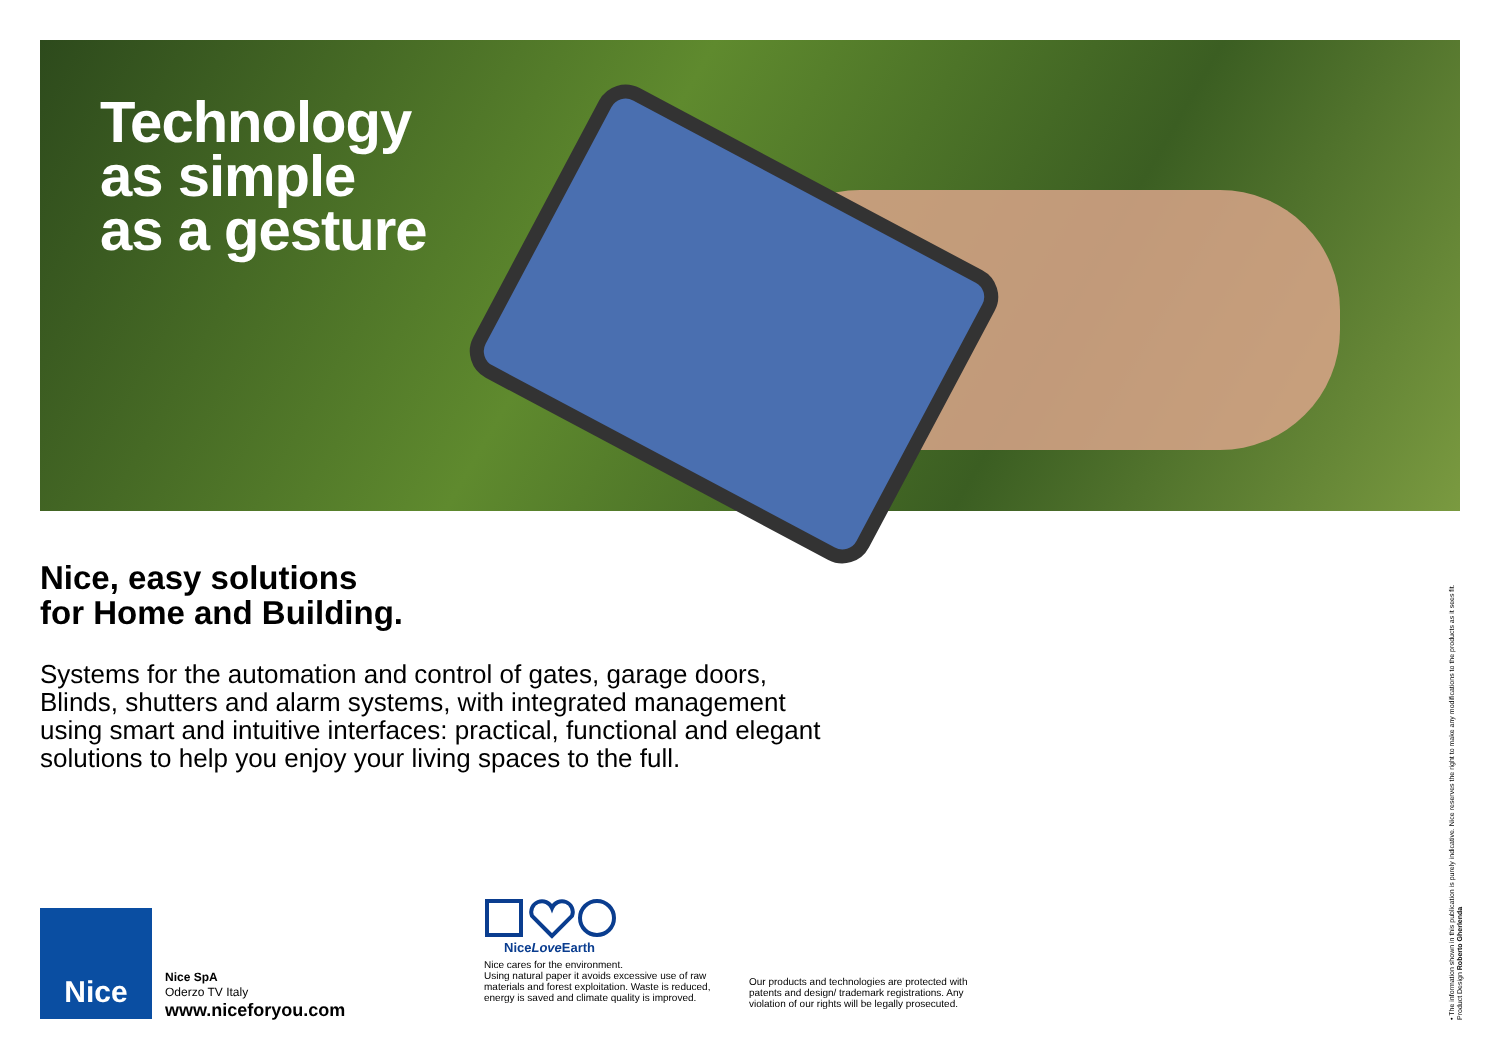Technology
as simple
as a gesture
Nice, easy solutions
for Home and Building.
Systems for the automation and control of gates, garage doors, Blinds, shutters and alarm systems, with integrated management using smart and intuitive interfaces: practical, functional and elegant solutions to help you enjoy your living spaces to the full.
Nice
Nice SpA
Oderzo TV Italy
www.niceforyou.com
NiceLove Earth
Nice cares for the environment.
Using natural paper it avoids excessive use of raw materials and forest exploitation. Waste is reduced, energy is saved and climate quality is improved.
Our products and technologies are protected with patents and design/ trademark registrations. Any violation of our rights will be legally prosecuted.
• The information shown in this publication is purely indicative. Nice reserves the right to make any modifications to the products as it sees fit.
Product Design Roberto Gherlenda